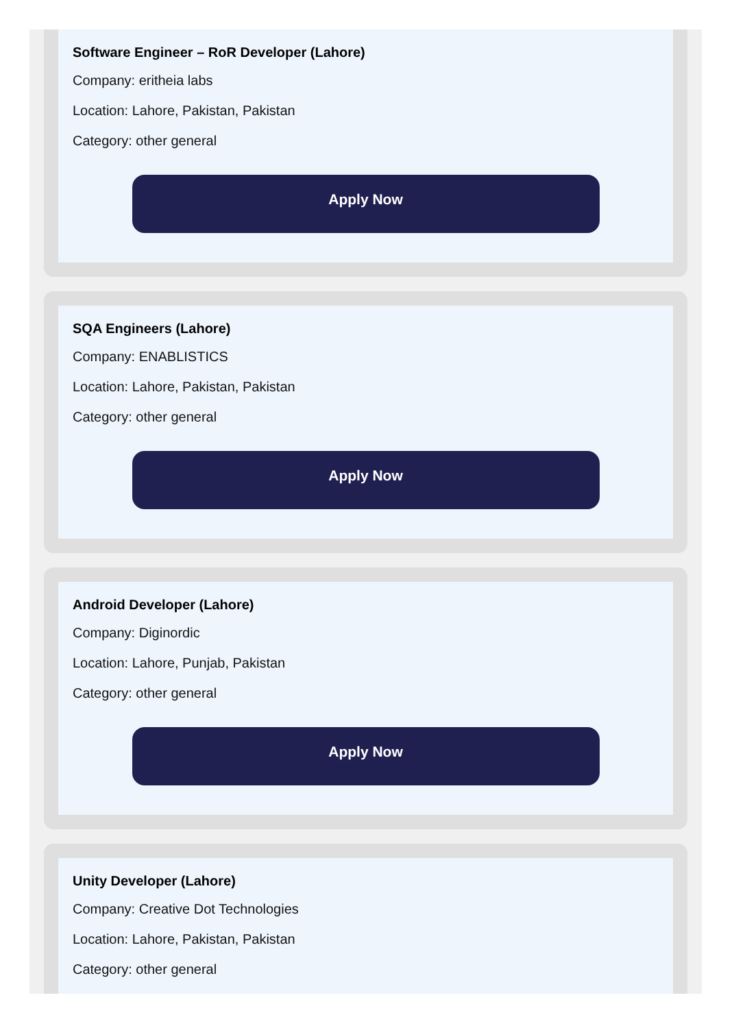Software Engineer – RoR Developer (Lahore)
Company: eritheia labs
Location: Lahore, Pakistan, Pakistan
Category: other general
Apply Now
SQA Engineers (Lahore)
Company: ENABLISTICS
Location: Lahore, Pakistan, Pakistan
Category: other general
Apply Now
Android Developer (Lahore)
Company: Diginordic
Location: Lahore, Punjab, Pakistan
Category: other general
Apply Now
Unity Developer (Lahore)
Company: Creative Dot Technologies
Location: Lahore, Pakistan, Pakistan
Category: other general